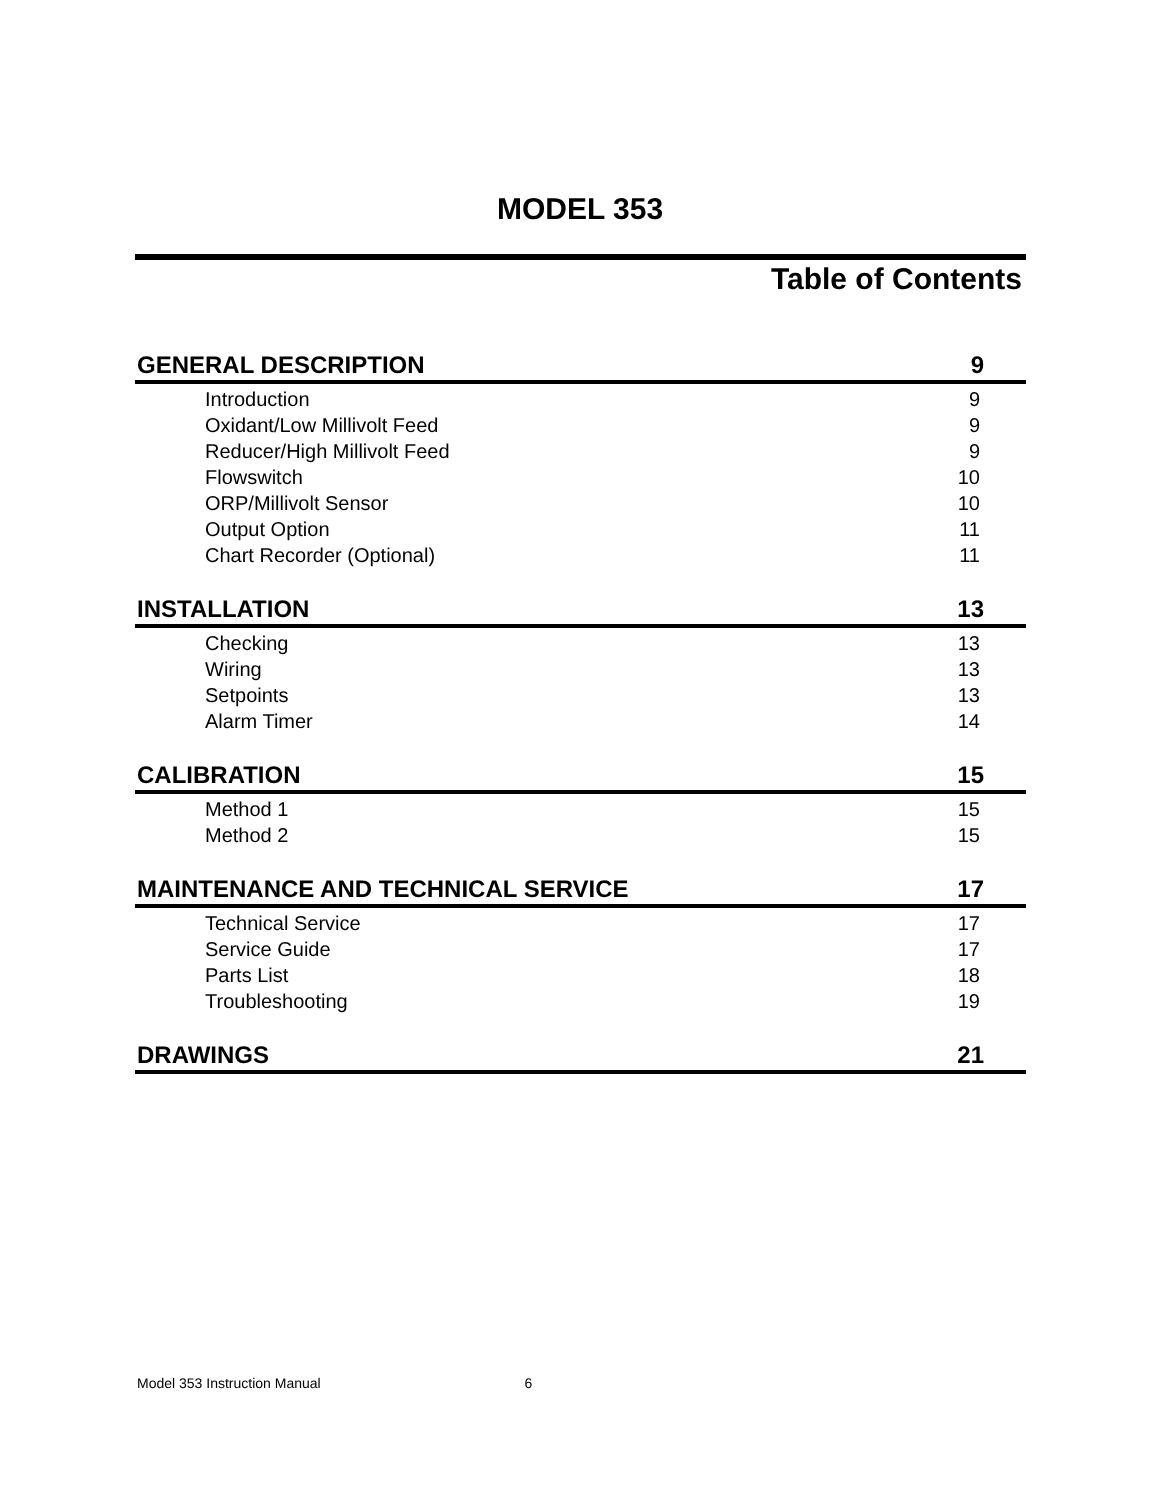MODEL 353
Table of Contents
GENERAL DESCRIPTION 9
Introduction 9
Oxidant/Low Millivolt Feed 9
Reducer/High Millivolt Feed 9
Flowswitch 10
ORP/Millivolt Sensor 10
Output Option 11
Chart Recorder (Optional) 11
INSTALLATION 13
Checking 13
Wiring 13
Setpoints 13
Alarm Timer 14
CALIBRATION 15
Method 1 15
Method 2 15
MAINTENANCE AND TECHNICAL SERVICE 17
Technical Service 17
Service Guide 17
Parts List 18
Troubleshooting 19
DRAWINGS 21
Model 353 Instruction Manual 6